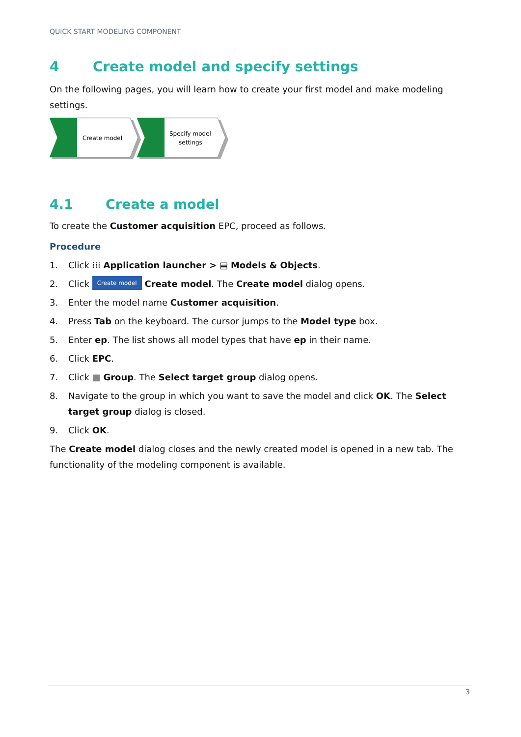QUICK START MODELING COMPONENT
4 Create model and specify settings
On the following pages, you will learn how to create your first model and make modeling settings.
Create model
Specify model
settings
4.1 Create a model
To create the Customer acquisition EPC, proceed as follows.
Procedure
1. Click ⁞⁞⁞ Application launcher > ▤ Models & Objects.
2. Click Create model Create model. The Create model dialog opens.
3. Enter the model name Customer acquisition.
4. Press Tab on the keyboard. The cursor jumps to the Model type box.
5. Enter ep. The list shows all model types that have ep in their name.
6. Click EPC.
7. Click ■ Group. The Select target group dialog opens.
8. Navigate to the group in which you want to save the model and click OK. The Select target group dialog is closed.
9. Click OK.
The Create model dialog closes and the newly created model is opened in a new tab. The functionality of the modeling component is available.
3